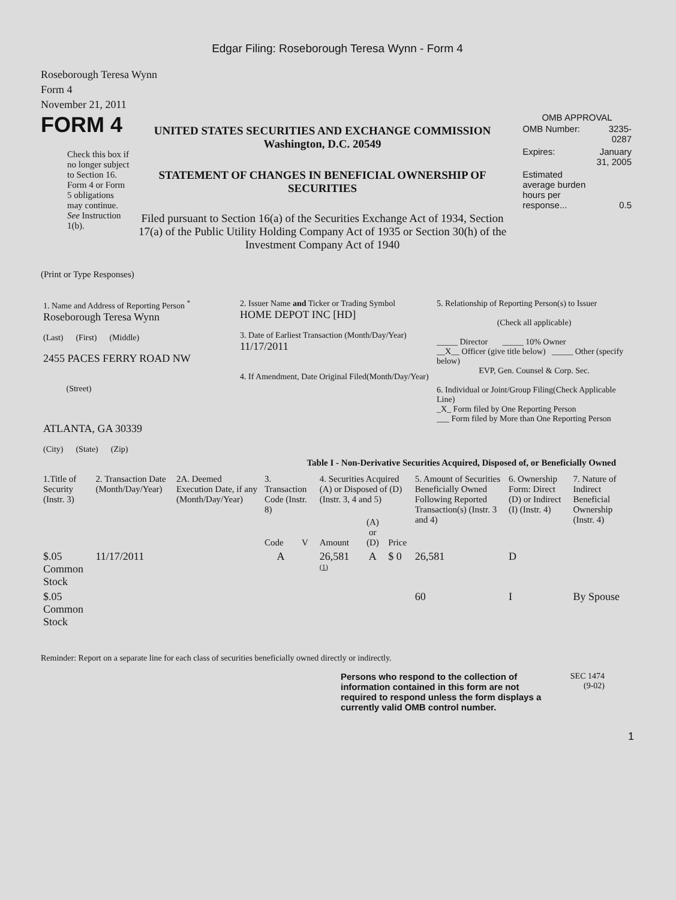Edgar Filing: Roseborough Teresa Wynn - Form 4
Roseborough Teresa Wynn
Form 4
November 21, 2011
FORM 4
Check this box if no longer subject to Section 16. Form 4 or Form 5 obligations may continue. See Instruction 1(b).
UNITED STATES SECURITIES AND EXCHANGE COMMISSION
Washington, D.C. 20549
STATEMENT OF CHANGES IN BENEFICIAL OWNERSHIP OF SECURITIES
Filed pursuant to Section 16(a) of the Securities Exchange Act of 1934, Section 17(a) of the Public Utility Holding Company Act of 1935 or Section 30(h) of the Investment Company Act of 1940
OMB APPROVAL
| OMB Number: | 3235-0287 |
| Expires: | January 31, 2005 |
| Estimated average burden hours per response... | 0.5 |
(Print or Type Responses)
| 1. Name and Address of Reporting Person <sup>*</sup> Roseborough Teresa Wynn (Last) (First) (Middle) 2455 PACES FERRY ROAD NW (Street) ATLANTA, GA 30339 (City) (State) (Zip) | 2. Issuer Name and Ticker or Trading Symbol HOME DEPOT INC [HD] 3. Date of Earliest Transaction (Month/Day/Year) 11/17/2011 4. If Amendment, Date Original Filed(Month/Day/Year) | 5. Relationship of Reporting Person(s) to Issuer (Check all applicable) _____ Director _____ 10% Owner __X__ Officer (give title below) _____ Other (specify below) EVP, Gen. Counsel & Corp. Sec. 6. Individual or Joint/Group Filing(Check Applicable Line) _X_ Form filed by One Reporting Person ___ Form filed by More than One Reporting Person |
Table I - Non-Derivative Securities Acquired, Disposed of, or Beneficially Owned
| 1.Title of Security (Instr. 3) | 2. Transaction Date (Month/Day/Year) | 2A. Deemed Execution Date, if any (Month/Day/Year) | 3. Transaction Code (Instr. 8) | | 4. Securities Acquired (A) or Disposed of (D) (Instr. 3, 4 and 5) | | | 5. Amount of Securities Beneficially Owned Following Reported Transaction(s) (Instr. 3 and 4) | 6. Ownership Form: Direct (D) or Indirect (I) (Instr. 4) | 7. Nature of Indirect Beneficial Ownership (Instr. 4) |
| --- | --- | --- | --- | --- | --- | --- | --- | --- | --- | --- |
| | | | Code | V | Amount | (A) or (D) | Price | | | |
| $.05 Common Stock | 11/17/2011 | | A | | 26,581 <sup>(1)</sup> | A | $ 0 | 26,581 | D | |
| $.05 Common Stock | | | | | | | | 60 | I | By Spouse |
Reminder: Report on a separate line for each class of securities beneficially owned directly or indirectly.
Persons who respond to the collection of information contained in this form are not required to respond unless the form displays a currently valid OMB control number.
SEC 1474
(9-02)
1